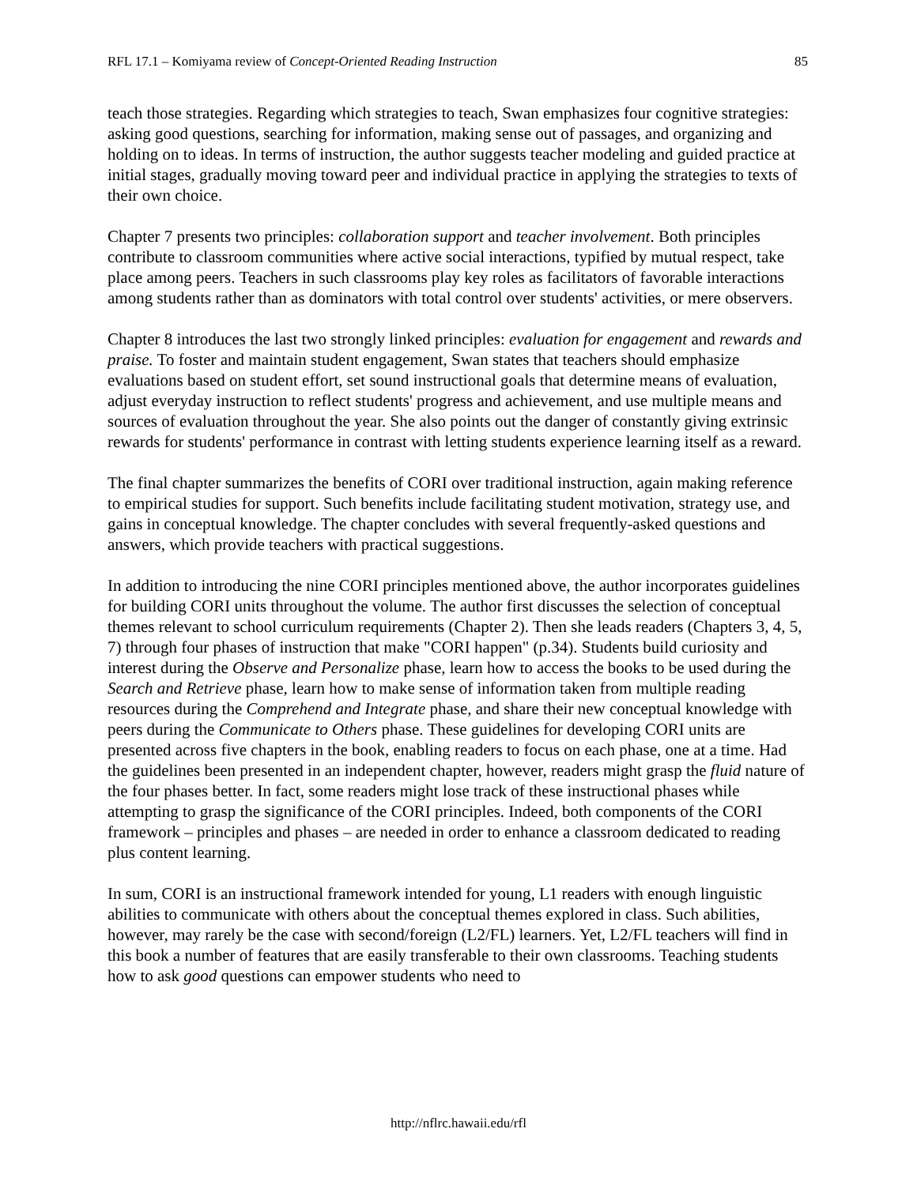RFL 17.1 – Komiyama review of Concept-Oriented Reading Instruction 85
teach those strategies. Regarding which strategies to teach, Swan emphasizes four cognitive strategies: asking good questions, searching for information, making sense out of passages, and organizing and holding on to ideas. In terms of instruction, the author suggests teacher modeling and guided practice at initial stages, gradually moving toward peer and individual practice in applying the strategies to texts of their own choice.
Chapter 7 presents two principles: collaboration support and teacher involvement. Both principles contribute to classroom communities where active social interactions, typified by mutual respect, take place among peers. Teachers in such classrooms play key roles as facilitators of favorable interactions among students rather than as dominators with total control over students' activities, or mere observers.
Chapter 8 introduces the last two strongly linked principles: evaluation for engagement and rewards and praise. To foster and maintain student engagement, Swan states that teachers should emphasize evaluations based on student effort, set sound instructional goals that determine means of evaluation, adjust everyday instruction to reflect students' progress and achievement, and use multiple means and sources of evaluation throughout the year. She also points out the danger of constantly giving extrinsic rewards for students' performance in contrast with letting students experience learning itself as a reward.
The final chapter summarizes the benefits of CORI over traditional instruction, again making reference to empirical studies for support. Such benefits include facilitating student motivation, strategy use, and gains in conceptual knowledge. The chapter concludes with several frequently-asked questions and answers, which provide teachers with practical suggestions.
In addition to introducing the nine CORI principles mentioned above, the author incorporates guidelines for building CORI units throughout the volume. The author first discusses the selection of conceptual themes relevant to school curriculum requirements (Chapter 2). Then she leads readers (Chapters 3, 4, 5, 7) through four phases of instruction that make "CORI happen" (p.34). Students build curiosity and interest during the Observe and Personalize phase, learn how to access the books to be used during the Search and Retrieve phase, learn how to make sense of information taken from multiple reading resources during the Comprehend and Integrate phase, and share their new conceptual knowledge with peers during the Communicate to Others phase. These guidelines for developing CORI units are presented across five chapters in the book, enabling readers to focus on each phase, one at a time. Had the guidelines been presented in an independent chapter, however, readers might grasp the fluid nature of the four phases better. In fact, some readers might lose track of these instructional phases while attempting to grasp the significance of the CORI principles. Indeed, both components of the CORI framework – principles and phases – are needed in order to enhance a classroom dedicated to reading plus content learning.
In sum, CORI is an instructional framework intended for young, L1 readers with enough linguistic abilities to communicate with others about the conceptual themes explored in class. Such abilities, however, may rarely be the case with second/foreign (L2/FL) learners. Yet, L2/FL teachers will find in this book a number of features that are easily transferable to their own classrooms. Teaching students how to ask good questions can empower students who need to
http://nflrc.hawaii.edu/rfl